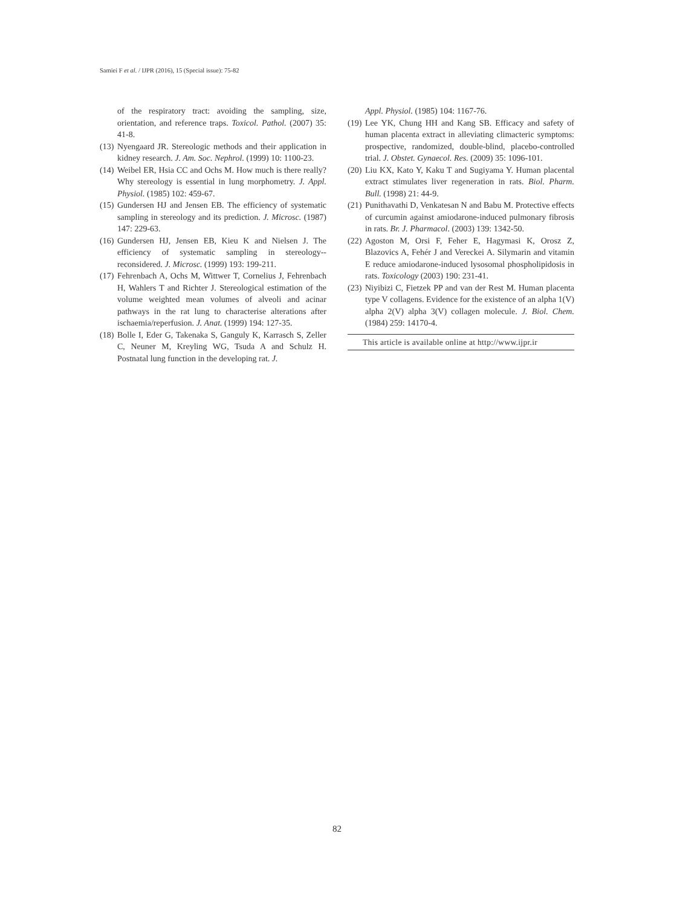Samiei F et al. / IJPR (2016), 15 (Special issue): 75-82
of the respiratory tract: avoiding the sampling, size, orientation, and reference traps. Toxicol. Pathol. (2007) 35: 41-8.
(13) Nyengaard JR. Stereologic methods and their application in kidney research. J. Am. Soc. Nephrol. (1999) 10: 1100-23.
(14) Weibel ER, Hsia CC and Ochs M. How much is there really? Why stereology is essential in lung morphometry. J. Appl. Physiol. (1985) 102: 459-67.
(15) Gundersen HJ and Jensen EB. The efficiency of systematic sampling in stereology and its prediction. J. Microsc. (1987) 147: 229-63.
(16) Gundersen HJ, Jensen EB, Kieu K and Nielsen J. The efficiency of systematic sampling in stereology--reconsidered. J. Microsc. (1999) 193: 199-211.
(17) Fehrenbach A, Ochs M, Wittwer T, Cornelius J, Fehrenbach H, Wahlers T and Richter J. Stereological estimation of the volume weighted mean volumes of alveoli and acinar pathways in the rat lung to characterise alterations after ischaemia/reperfusion. J. Anat. (1999) 194: 127-35.
(18) Bolle I, Eder G, Takenaka S, Ganguly K, Karrasch S, Zeller C, Neuner M, Kreyling WG, Tsuda A and Schulz H. Postnatal lung function in the developing rat. J.
Appl. Physiol. (1985) 104: 1167-76.
(19) Lee YK, Chung HH and Kang SB. Efficacy and safety of human placenta extract in alleviating climacteric symptoms: prospective, randomized, double-blind, placebo-controlled trial. J. Obstet. Gynaecol. Res. (2009) 35: 1096-101.
(20) Liu KX, Kato Y, Kaku T and Sugiyama Y. Human placental extract stimulates liver regeneration in rats. Biol. Pharm. Bull. (1998) 21: 44-9.
(21) Punithavathi D, Venkatesan N and Babu M. Protective effects of curcumin against amiodarone-induced pulmonary fibrosis in rats. Br. J. Pharmacol. (2003) 139: 1342-50.
(22) Agoston M, Orsi F, Feher E, Hagymasi K, Orosz Z, Blazovics A, Fehér J and Vereckei A. Silymarin and vitamin E reduce amiodarone-induced lysosomal phospholipidosis in rats. Toxicology (2003) 190: 231-41.
(23) Niyibizi C, Fietzek PP and van der Rest M. Human placenta type V collagens. Evidence for the existence of an alpha 1(V) alpha 2(V) alpha 3(V) collagen molecule. J. Biol. Chem. (1984) 259: 14170-4.
This article is available online at http://www.ijpr.ir
82